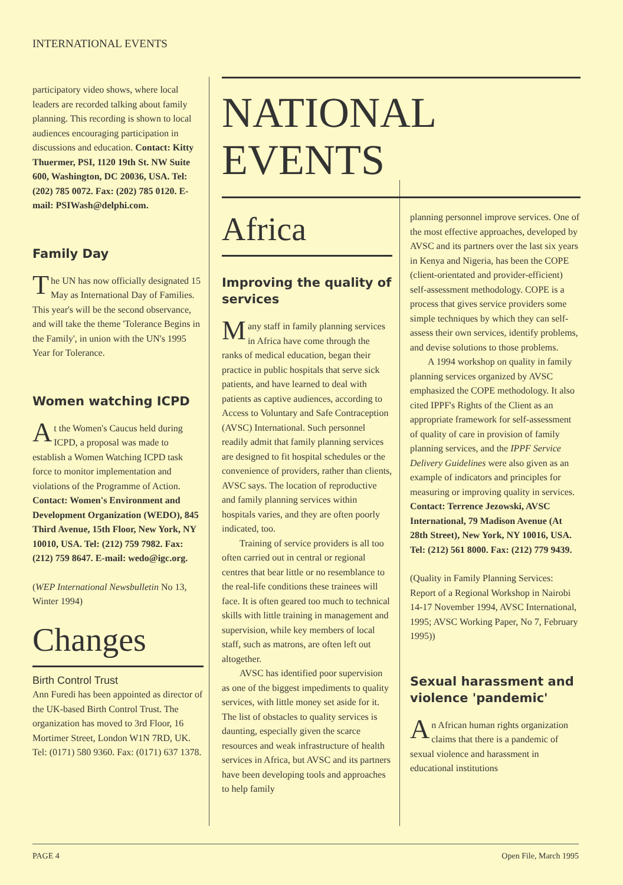INTERNATIONAL EVENTS
participatory video shows, where local leaders are recorded talking about family planning. This recording is shown to local audiences encouraging participation in discussions and education. Contact: Kitty Thuermer, PSI, 1120 19th St. NW Suite 600, Washington, DC 20036, USA. Tel: (202) 785 0072. Fax: (202) 785 0120. E-mail: PSIWash@delphi.com.
Family Day
The UN has now officially designated 15 May as International Day of Families. This year's will be the second observance, and will take the theme 'Tolerance Begins in the Family', in union with the UN's 1995 Year for Tolerance.
Women watching ICPD
At the Women's Caucus held during ICPD, a proposal was made to establish a Women Watching ICPD task force to monitor implementation and violations of the Programme of Action. Contact: Women's Environment and Development Organization (WEDO), 845 Third Avenue, 15th Floor, New York, NY 10010, USA. Tel: (212) 759 7982. Fax: (212) 759 8647. E-mail: wedo@igc.org.
(WEP International Newsbulletin No 13, Winter 1994)
Changes
Birth Control Trust
Ann Furedi has been appointed as director of the UK-based Birth Control Trust. The organization has moved to 3rd Floor, 16 Mortimer Street, London W1N 7RD, UK. Tel: (0171) 580 9360. Fax: (0171) 637 1378.
NATIONAL EVENTS
Africa
Improving the quality of services
Many staff in family planning services in Africa have come through the ranks of medical education, began their practice in public hospitals that serve sick patients, and have learned to deal with patients as captive audiences, according to Access to Voluntary and Safe Contraception (AVSC) International. Such personnel readily admit that family planning services are designed to fit hospital schedules or the convenience of providers, rather than clients, AVSC says. The location of reproductive and family planning services within hospitals varies, and they are often poorly indicated, too.
Training of service providers is all too often carried out in central or regional centres that bear little or no resemblance to the real-life conditions these trainees will face. It is often geared too much to technical skills with little training in management and supervision, while key members of local staff, such as matrons, are often left out altogether.
AVSC has identified poor supervision as one of the biggest impediments to quality services, with little money set aside for it. The list of obstacles to quality services is daunting, especially given the scarce resources and weak infrastructure of health services in Africa, but AVSC and its partners have been developing tools and approaches to help family
planning personnel improve services. One of the most effective approaches, developed by AVSC and its partners over the last six years in Kenya and Nigeria, has been the COPE (client-orientated and provider-efficient) self-assessment methodology. COPE is a process that gives service providers some simple techniques by which they can self-assess their own services, identify problems, and devise solutions to those problems.
A 1994 workshop on quality in family planning services organized by AVSC emphasized the COPE methodology. It also cited IPPF's Rights of the Client as an appropriate framework for self-assessment of quality of care in provision of family planning services, and the IPPF Service Delivery Guidelines were also given as an example of indicators and principles for measuring or improving quality in services. Contact: Terrence Jezowski, AVSC International, 79 Madison Avenue (At 28th Street), New York, NY 10016, USA. Tel: (212) 561 8000. Fax: (212) 779 9439.
(Quality in Family Planning Services: Report of a Regional Workshop in Nairobi 14-17 November 1994, AVSC International, 1995; AVSC Working Paper, No 7, February 1995))
Sexual harassment and violence 'pandemic'
An African human rights organization claims that there is a pandemic of sexual violence and harassment in educational institutions
PAGE 4 Open File, March 1995